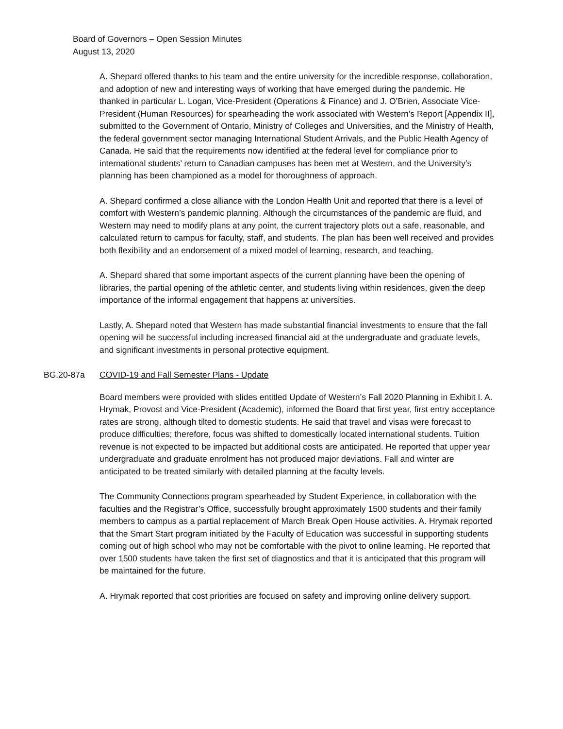Board of Governors – Open Session Minutes
August 13, 2020
A. Shepard offered thanks to his team and the entire university for the incredible response, collaboration, and adoption of new and interesting ways of working that have emerged during the pandemic. He thanked in particular L. Logan, Vice-President (Operations & Finance) and J. O’Brien, Associate Vice-President (Human Resources) for spearheading the work associated with Western’s Report [Appendix II], submitted to the Government of Ontario, Ministry of Colleges and Universities, and the Ministry of Health, the federal government sector managing International Student Arrivals, and the Public Health Agency of Canada. He said that the requirements now identified at the federal level for compliance prior to international students’ return to Canadian campuses has been met at Western, and the University’s planning has been championed as a model for thoroughness of approach.
A. Shepard confirmed a close alliance with the London Health Unit and reported that there is a level of comfort with Western’s pandemic planning. Although the circumstances of the pandemic are fluid, and Western may need to modify plans at any point, the current trajectory plots out a safe, reasonable, and calculated return to campus for faculty, staff, and students. The plan has been well received and provides both flexibility and an endorsement of a mixed model of learning, research, and teaching.
A. Shepard shared that some important aspects of the current planning have been the opening of libraries, the partial opening of the athletic center, and students living within residences, given the deep importance of the informal engagement that happens at universities.
Lastly, A. Shepard noted that Western has made substantial financial investments to ensure that the fall opening will be successful including increased financial aid at the undergraduate and graduate levels, and significant investments in personal protective equipment.
BG.20-87a COVID-19 and Fall Semester Plans - Update
Board members were provided with slides entitled Update of Western’s Fall 2020 Planning in Exhibit I. A. Hrymak, Provost and Vice-President (Academic), informed the Board that first year, first entry acceptance rates are strong, although tilted to domestic students. He said that travel and visas were forecast to produce difficulties; therefore, focus was shifted to domestically located international students. Tuition revenue is not expected to be impacted but additional costs are anticipated. He reported that upper year undergraduate and graduate enrolment has not produced major deviations. Fall and winter are anticipated to be treated similarly with detailed planning at the faculty levels.
The Community Connections program spearheaded by Student Experience, in collaboration with the faculties and the Registrar’s Office, successfully brought approximately 1500 students and their family members to campus as a partial replacement of March Break Open House activities. A. Hrymak reported that the Smart Start program initiated by the Faculty of Education was successful in supporting students coming out of high school who may not be comfortable with the pivot to online learning. He reported that over 1500 students have taken the first set of diagnostics and that it is anticipated that this program will be maintained for the future.
A. Hrymak reported that cost priorities are focused on safety and improving online delivery support.